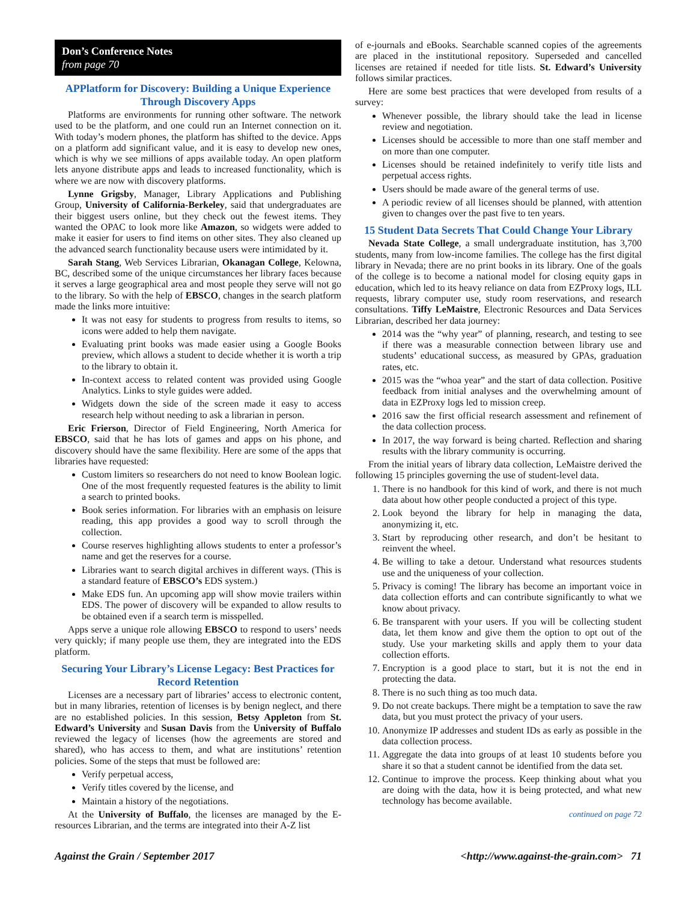Don’s Conference Notes
from page 70
APPlatform for Discovery: Building a Unique Experience Through Discovery Apps
Platforms are environments for running other software. The network used to be the platform, and one could run an Internet connection on it. With today’s modern phones, the platform has shifted to the device. Apps on a platform add significant value, and it is easy to develop new ones, which is why we see millions of apps available today. An open platform lets anyone distribute apps and leads to increased functionality, which is where we are now with discovery platforms.
Lynne Grigsby, Manager, Library Applications and Publishing Group, University of California-Berkeley, said that undergraduates are their biggest users online, but they check out the fewest items. They wanted the OPAC to look more like Amazon, so widgets were added to make it easier for users to find items on other sites. They also cleaned up the advanced search functionality because users were intimidated by it.
Sarah Stang, Web Services Librarian, Okanagan College, Kelowna, BC, described some of the unique circumstances her library faces because it serves a large geographical area and most people they serve will not go to the library. So with the help of EBSCO, changes in the search platform made the links more intuitive:
It was not easy for students to progress from results to items, so icons were added to help them navigate.
Evaluating print books was made easier using a Google Books preview, which allows a student to decide whether it is worth a trip to the library to obtain it.
In-context access to related content was provided using Google Analytics. Links to style guides were added.
Widgets down the side of the screen made it easy to access research help without needing to ask a librarian in person.
Eric Frierson, Director of Field Engineering, North America for EBSCO, said that he has lots of games and apps on his phone, and discovery should have the same flexibility. Here are some of the apps that libraries have requested:
Custom limiters so researchers do not need to know Boolean logic. One of the most frequently requested features is the ability to limit a search to printed books.
Book series information. For libraries with an emphasis on leisure reading, this app provides a good way to scroll through the collection.
Course reserves highlighting allows students to enter a professor’s name and get the reserves for a course.
Libraries want to search digital archives in different ways. (This is a standard feature of EBSCO’s EDS system.)
Make EDS fun. An upcoming app will show movie trailers within EDS. The power of discovery will be expanded to allow results to be obtained even if a search term is misspelled.
Apps serve a unique role allowing EBSCO to respond to users’ needs very quickly; if many people use them, they are integrated into the EDS platform.
Securing Your Library’s License Legacy: Best Practices for Record Retention
Licenses are a necessary part of libraries’ access to electronic content, but in many libraries, retention of licenses is by benign neglect, and there are no established policies. In this session, Betsy Appleton from St. Edward’s University and Susan Davis from the University of Buffalo reviewed the legacy of licenses (how the agreements are stored and shared), who has access to them, and what are institutions’ retention policies. Some of the steps that must be followed are:
Verify perpetual access,
Verify titles covered by the license, and
Maintain a history of the negotiations.
At the University of Buffalo, the licenses are managed by the E-resources Librarian, and the terms are integrated into their A-Z list
of e-journals and eBooks. Searchable scanned copies of the agreements are placed in the institutional repository. Superseded and cancelled licenses are retained if needed for title lists. St. Edward’s University follows similar practices.
Here are some best practices that were developed from results of a survey:
Whenever possible, the library should take the lead in license review and negotiation.
Licenses should be accessible to more than one staff member and on more than one computer.
Licenses should be retained indefinitely to verify title lists and perpetual access rights.
Users should be made aware of the general terms of use.
A periodic review of all licenses should be planned, with attention given to changes over the past five to ten years.
15 Student Data Secrets That Could Change Your Library
Nevada State College, a small undergraduate institution, has 3,700 students, many from low-income families. The college has the first digital library in Nevada; there are no print books in its library. One of the goals of the college is to become a national model for closing equity gaps in education, which led to its heavy reliance on data from EZProxy logs, ILL requests, library computer use, study room reservations, and research consultations. Tiffy LeMaistre, Electronic Resources and Data Services Librarian, described her data journey:
2014 was the “why year” of planning, research, and testing to see if there was a measurable connection between library use and students’ educational success, as measured by GPAs, graduation rates, etc.
2015 was the “whoa year” and the start of data collection. Positive feedback from initial analyses and the overwhelming amount of data in EZProxy logs led to mission creep.
2016 saw the first official research assessment and refinement of the data collection process.
In 2017, the way forward is being charted. Reflection and sharing results with the library community is occurring.
From the initial years of library data collection, LeMaistre derived the following 15 principles governing the use of student-level data.
1. There is no handbook for this kind of work, and there is not much data about how other people conducted a project of this type.
2. Look beyond the library for help in managing the data, anonymizing it, etc.
3. Start by reproducing other research, and don’t be hesitant to reinvent the wheel.
4. Be willing to take a detour. Understand what resources students use and the uniqueness of your collection.
5. Privacy is coming! The library has become an important voice in data collection efforts and can contribute significantly to what we know about privacy.
6. Be transparent with your users. If you will be collecting student data, let them know and give them the option to opt out of the study. Use your marketing skills and apply them to your data collection efforts.
7. Encryption is a good place to start, but it is not the end in protecting the data.
8. There is no such thing as too much data.
9. Do not create backups. There might be a temptation to save the raw data, but you must protect the privacy of your users.
10. Anonymize IP addresses and student IDs as early as possible in the data collection process.
11. Aggregate the data into groups of at least 10 students before you share it so that a student cannot be identified from the data set.
12. Continue to improve the process. Keep thinking about what you are doing with the data, how it is being protected, and what new technology has become available.
continued on page 72
Against the Grain / September 2017 <http://www.against-the-grain.com> 71